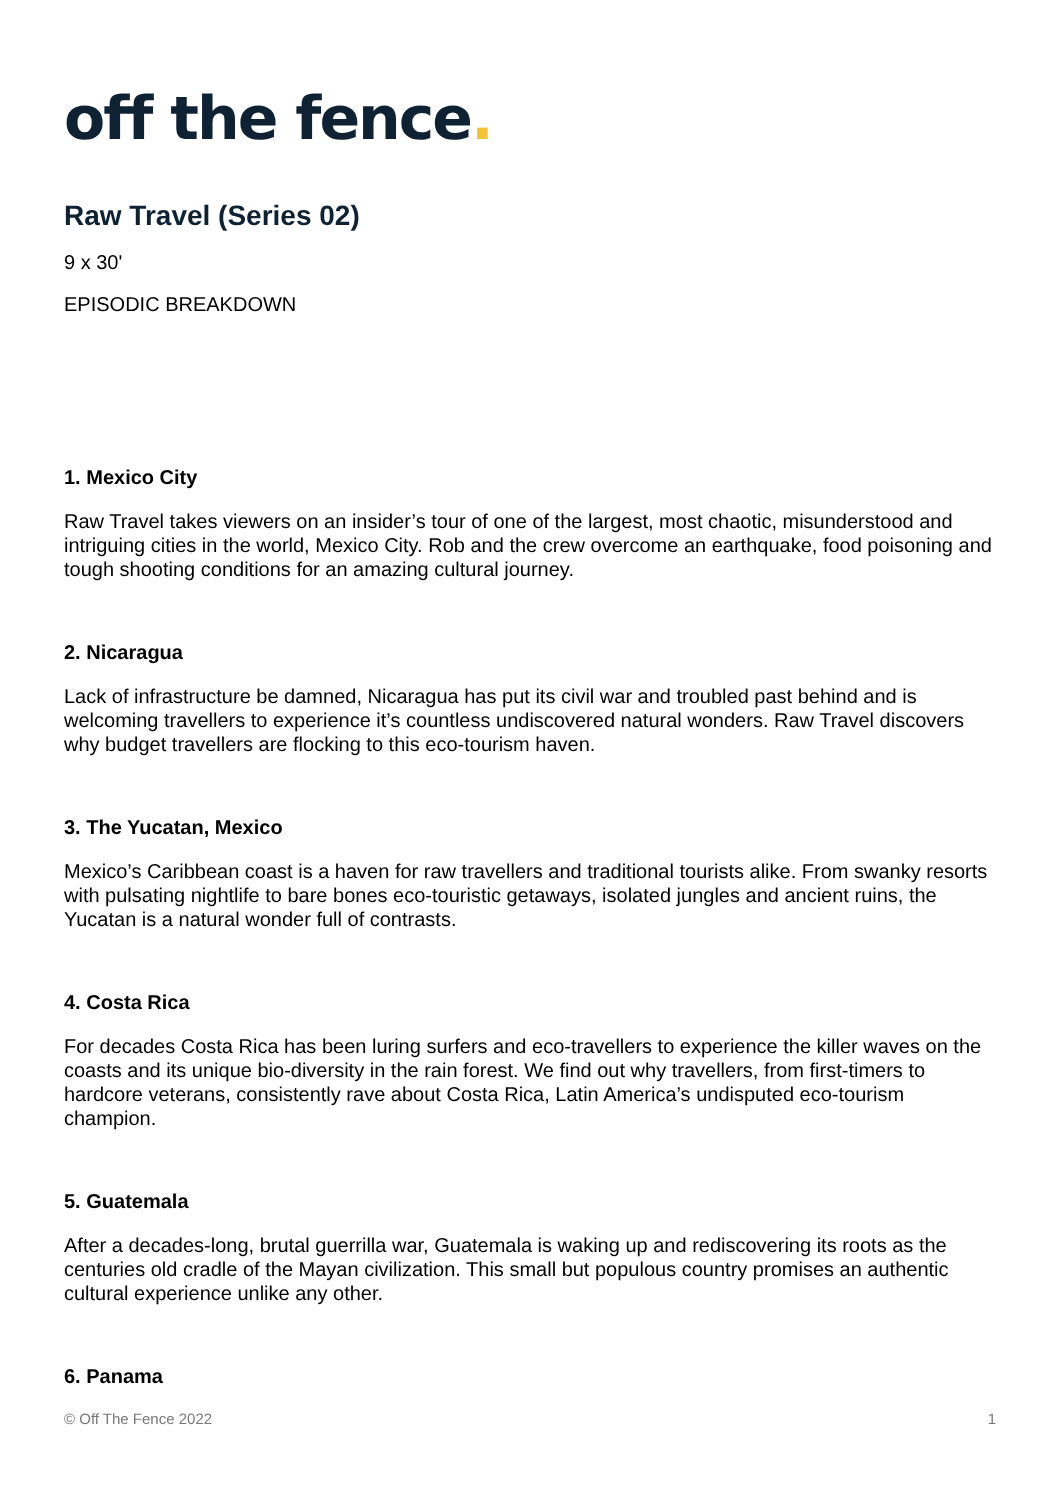off the fence.
Raw Travel (Series 02)
9 x 30'
EPISODIC BREAKDOWN
1. Mexico City
Raw Travel takes viewers on an insider’s tour of one of the largest, most chaotic, misunderstood and intriguing cities in the world, Mexico City. Rob and the crew overcome an earthquake, food poisoning and tough shooting conditions for an amazing cultural journey.
2. Nicaragua
Lack of infrastructure be damned, Nicaragua has put its civil war and troubled past behind and is welcoming travellers to experience it’s countless undiscovered natural wonders. Raw Travel discovers why budget travellers are flocking to this eco-tourism haven.
3. The Yucatan, Mexico
Mexico’s Caribbean coast is a haven for raw travellers and traditional tourists alike. From swanky resorts with pulsating nightlife to bare bones eco-touristic getaways, isolated jungles and ancient ruins, the Yucatan is a natural wonder full of contrasts.
4. Costa Rica
For decades Costa Rica has been luring surfers and eco-travellers to experience the killer waves on the coasts and its unique bio-diversity in the rain forest. We find out why travellers, from first-timers to hardcore veterans, consistently rave about Costa Rica, Latin America’s undisputed eco-tourism champion.
5. Guatemala
After a decades-long, brutal guerrilla war, Guatemala is waking up and rediscovering its roots as the centuries old cradle of the Mayan civilization. This small but populous country promises an authentic cultural experience unlike any other.
6. Panama
© Off The Fence 2022 1